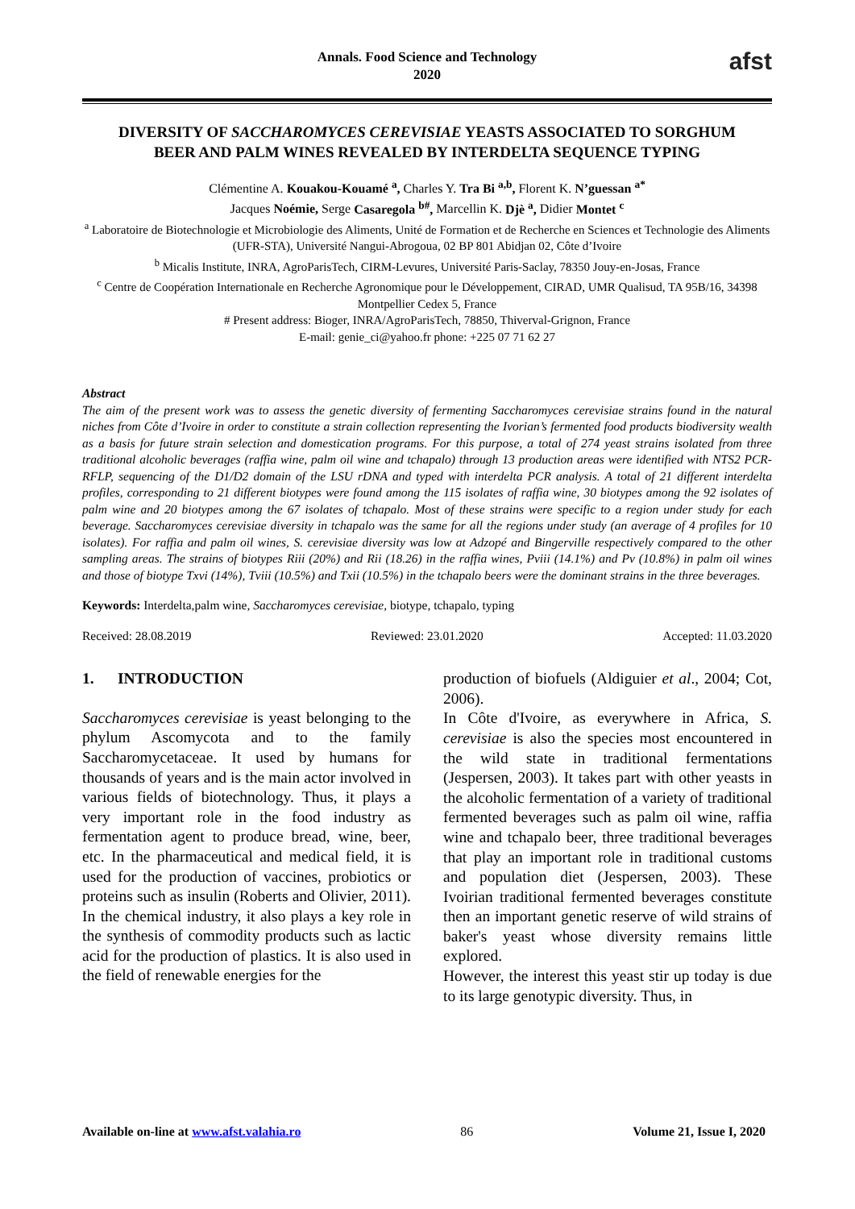Annals. Food Science and Technology
2020
afst
DIVERSITY OF SACCHAROMYCES CEREVISIAE YEASTS ASSOCIATED TO SORGHUM BEER AND PALM WINES REVEALED BY INTERDELTA SEQUENCE TYPING
Clémentine A. Kouakou-Kouamé <sup>a</sup>, Charles Y. Tra Bi <sup>a,b</sup>, Florent K. N’guessan <sup>a*</sup>
Jacques Noémie, Serge Casaregola <sup>b#</sup>, Marcellin K. Djè <sup>a</sup>, Didier Montet <sup>c</sup>
<sup>a</sup> Laboratoire de Biotechnologie et Microbiologie des Aliments, Unité de Formation et de Recherche en Sciences et Technologie des Aliments (UFR-STA), Université Nangui-Abrogoua, 02 BP 801 Abidjan 02, Côte d’Ivoire
<sup>b</sup> Micalis Institute, INRA, AgroParisTech, CIRM-Levures, Université Paris-Saclay, 78350 Jouy-en-Josas, France
<sup>c</sup> Centre de Coopération Internationale en Recherche Agronomique pour le Développement, CIRAD, UMR Qualisud, TA 95B/16, 34398 Montpellier Cedex 5, France
# Present address: Bioger, INRA/AgroParisTech, 78850, Thiverval-Grignon, France
E-mail: genie_ci@yahoo.fr phone: +225 07 71 62 27
Abstract
The aim of the present work was to assess the genetic diversity of fermenting Saccharomyces cerevisiae strains found in the natural niches from Côte d’Ivoire in order to constitute a strain collection representing the Ivorian’s fermented food products biodiversity wealth as a basis for future strain selection and domestication programs. For this purpose, a total of 274 yeast strains isolated from three traditional alcoholic beverages (raffia wine, palm oil wine and tchapalo) through 13 production areas were identified with NTS2 PCR-RFLP, sequencing of the D1/D2 domain of the LSU rDNA and typed with interdelta PCR analysis. A total of 21 different interdelta profiles, corresponding to 21 different biotypes were found among the 115 isolates of raffia wine, 30 biotypes among the 92 isolates of palm wine and 20 biotypes among the 67 isolates of tchapalo. Most of these strains were specific to a region under study for each beverage. Saccharomyces cerevisiae diversity in tchapalo was the same for all the regions under study (an average of 4 profiles for 10 isolates). For raffia and palm oil wines, S. cerevisiae diversity was low at Adzopé and Bingerville respectively compared to the other sampling areas. The strains of biotypes Riii (20%) and Rii (18.26) in the raffia wines, Pviii (14.1%) and Pv (10.8%) in palm oil wines and those of biotype Txvi (14%), Tviii (10.5%) and Txii (10.5%) in the tchapalo beers were the dominant strains in the three beverages.
Keywords: Interdelta,palm wine, Saccharomyces cerevisiae, biotype, tchapalo, typing
Received: 28.08.2019 Reviewed: 23.01.2020 Accepted: 11.03.2020
1. INTRODUCTION
Saccharomyces cerevisiae is yeast belonging to the phylum Ascomycota and to the family Saccharomycetaceae. It used by humans for thousands of years and is the main actor involved in various fields of biotechnology. Thus, it plays a very important role in the food industry as fermentation agent to produce bread, wine, beer, etc. In the pharmaceutical and medical field, it is used for the production of vaccines, probiotics or proteins such as insulin (Roberts and Olivier, 2011). In the chemical industry, it also plays a key role in the synthesis of commodity products such as lactic acid for the production of plastics. It is also used in the field of renewable energies for the
production of biofuels (Aldiguier et al., 2004; Cot, 2006).
In Côte d'Ivoire, as everywhere in Africa, S. cerevisiae is also the species most encountered in the wild state in traditional fermentations (Jespersen, 2003). It takes part with other yeasts in the alcoholic fermentation of a variety of traditional fermented beverages such as palm oil wine, raffia wine and tchapalo beer, three traditional beverages that play an important role in traditional customs and population diet (Jespersen, 2003). These Ivoirian traditional fermented beverages constitute then an important genetic reserve of wild strains of baker's yeast whose diversity remains little explored.
However, the interest this yeast stir up today is due to its large genotypic diversity. Thus, in
Available on-line at www.afst.valahia.ro 86 Volume 21, Issue I, 2020